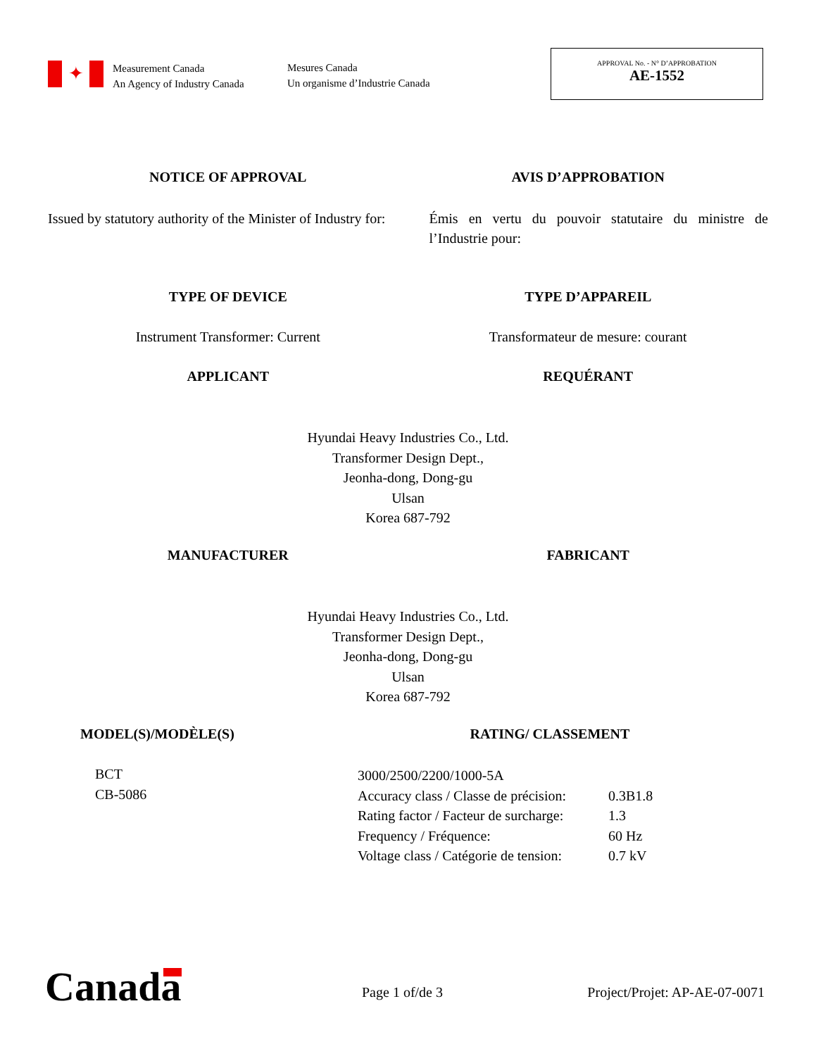✦
Measurement Canada
An Agency of Industry Canada
Mesures Canada
Un organisme d’Industrie Canada
APPROVAL No. - N° D’APPROBATION
AE-1552
NOTICE OF APPROVAL AVIS D’APPROBATION
Issued by statutory authority of the Minister of Industry for:
Émis en vertu du pouvoir statutaire du ministre de l’Industrie pour:
TYPE OF DEVICE TYPE D’APPAREIL
Instrument Transformer: Current
Transformateur de mesure: courant
APPLICANT REQUÉRANT
Hyundai Heavy Industries Co., Ltd.
Transformer Design Dept.,
Jeonha-dong, Dong-gu
Ulsan
Korea 687-792
MANUFACTURER FABRICANT
Hyundai Heavy Industries Co., Ltd.
Transformer Design Dept.,
Jeonha-dong, Dong-gu
Ulsan
Korea 687-792
MODEL(S)/MODÈLE(S) RATING/ CLASSEMENT
BCT
CB-5086
3000/2500/2200/1000-5A
Accuracy class / Classe de précision: 0.3B1.8 Rating factor / Facteur de surcharge: 1.3 Frequency / Fréquence: 60 Hz Voltage class / Catégorie de tension: 0.7 kV
Canada Page 1 of/de 3 Project/Projet: AP-AE-07-0071